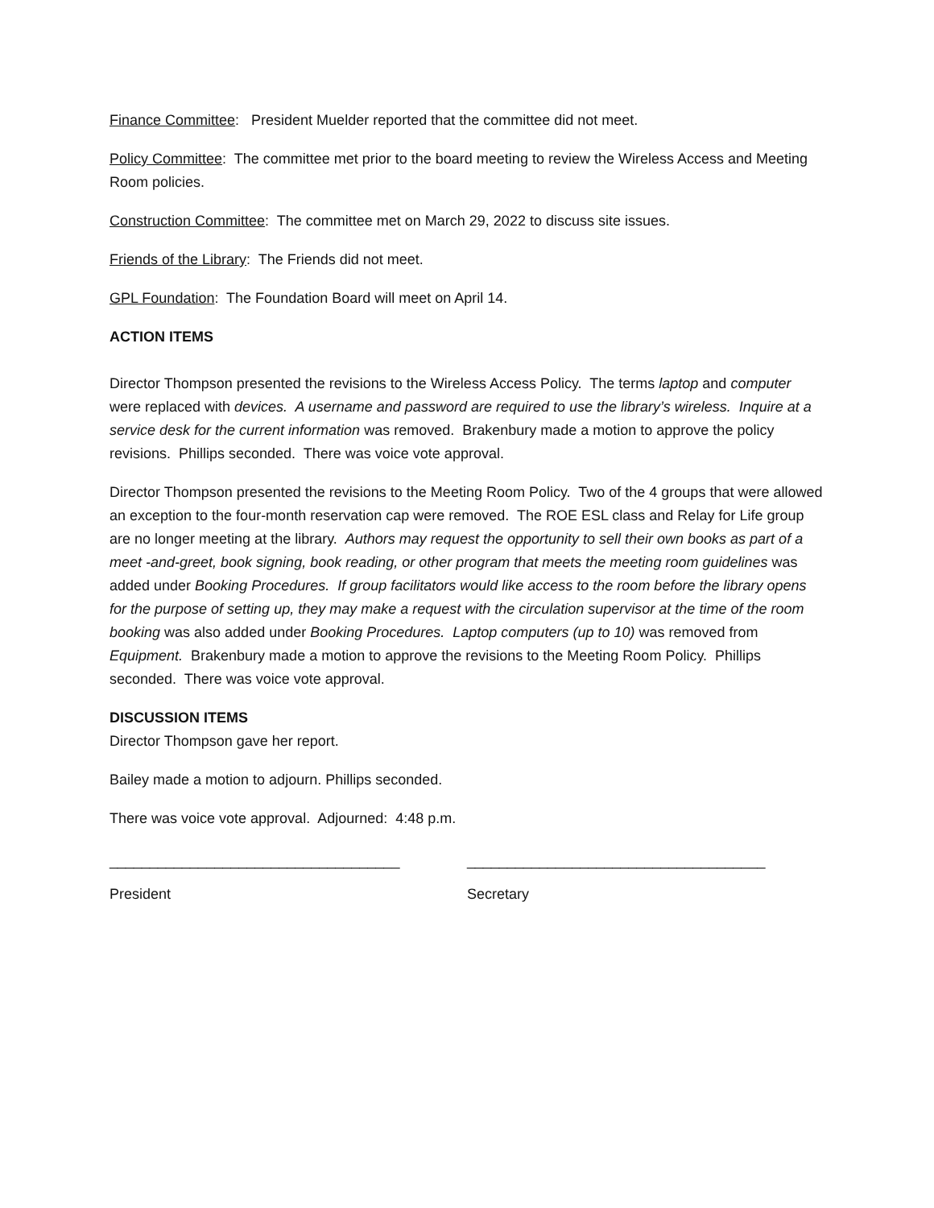Finance Committee: President Muelder reported that the committee did not meet.
Policy Committee: The committee met prior to the board meeting to review the Wireless Access and Meeting Room policies.
Construction Committee: The committee met on March 29, 2022 to discuss site issues.
Friends of the Library: The Friends did not meet.
GPL Foundation: The Foundation Board will meet on April 14.
ACTION ITEMS
Director Thompson presented the revisions to the Wireless Access Policy. The terms laptop and computer were replaced with devices. A username and password are required to use the library’s wireless. Inquire at a service desk for the current information was removed. Brakenbury made a motion to approve the policy revisions. Phillips seconded. There was voice vote approval.
Director Thompson presented the revisions to the Meeting Room Policy. Two of the 4 groups that were allowed an exception to the four-month reservation cap were removed. The ROE ESL class and Relay for Life group are no longer meeting at the library. Authors may request the opportunity to sell their own books as part of a meet -and-greet, book signing, book reading, or other program that meets the meeting room guidelines was added under Booking Procedures. If group facilitators would like access to the room before the library opens for the purpose of setting up, they may make a request with the circulation supervisor at the time of the room booking was also added under Booking Procedures. Laptop computers (up to 10) was removed from Equipment. Brakenbury made a motion to approve the revisions to the Meeting Room Policy. Phillips seconded. There was voice vote approval.
DISCUSSION ITEMS
Director Thompson gave her report.
Bailey made a motion to adjourn. Phillips seconded.
There was voice vote approval. Adjourned: 4:48 p.m.
____________________________________ _____________________________________
President Secretary